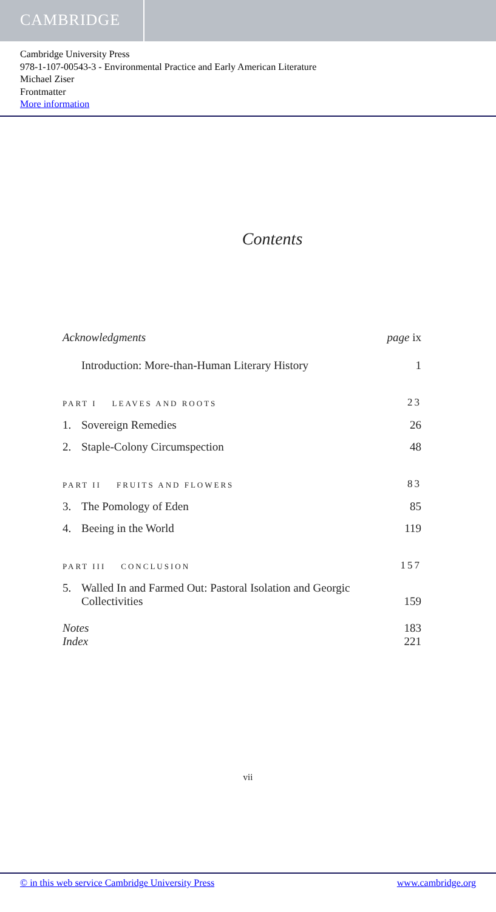CAMBRIDGE
Cambridge University Press
978-1-107-00543-3 - Environmental Practice and Early American Literature
Michael Ziser
Frontmatter
More information
Contents
Acknowledgments page ix
Introduction: More-than-Human Literary History 1
PART I LEAVES AND ROOTS 23
1. Sovereign Remedies 26
2. Staple-Colony Circumspection 48
PART II FRUITS AND FLOWERS 83
3. The Pomology of Eden 85
4. Beeing in the World 119
PART III CONCLUSION 157
5. Walled In and Farmed Out: Pastoral Isolation and Georgic
Collectivities 159
Notes 183
Index 221
vii
© in this web service Cambridge University Press www.cambridge.org